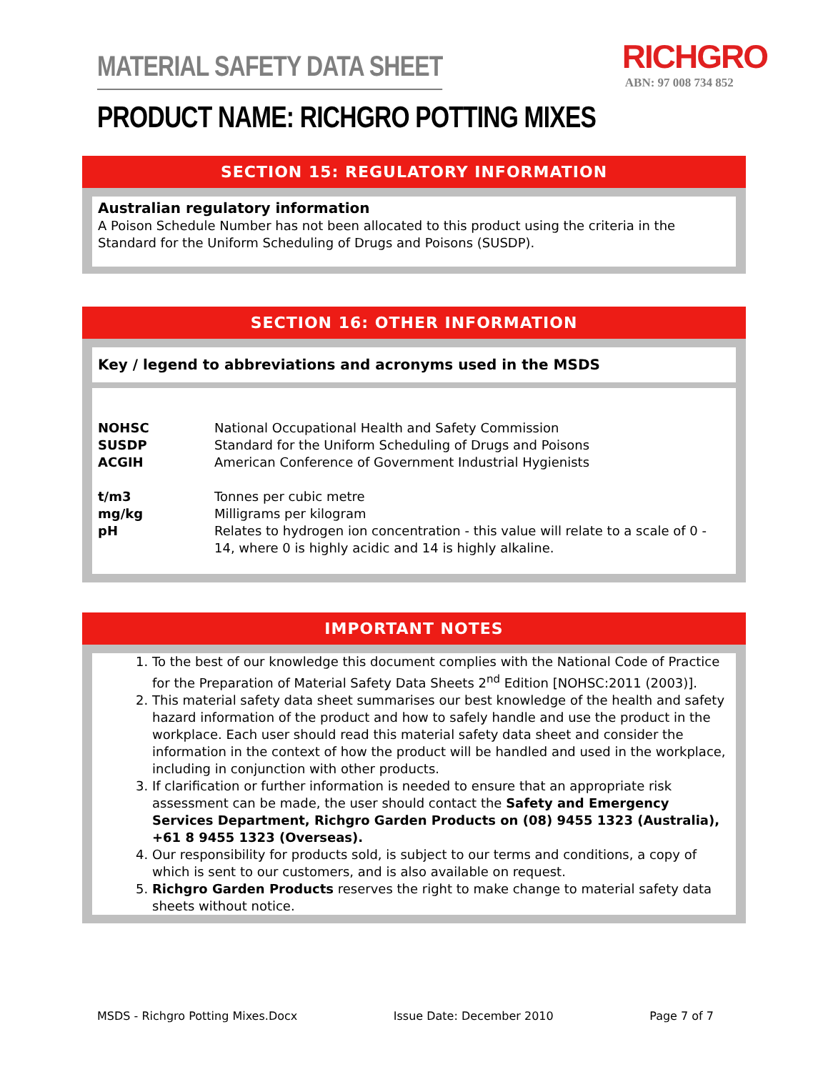MATERIAL SAFETY DATA SHEET
RICHGRO
ABN: 97 008 734 852
PRODUCT NAME: RICHGRO POTTING MIXES
SECTION 15: REGULATORY INFORMATION
Australian regulatory information
A Poison Schedule Number has not been allocated to this product using the criteria in the Standard for the Uniform Scheduling of Drugs and Poisons (SUSDP).
SECTION 16: OTHER INFORMATION
Key / legend to abbreviations and acronyms used in the MSDS
| NOHSC | National Occupational Health and Safety Commission |
| SUSDP | Standard for the Uniform Scheduling of Drugs and Poisons |
| ACGIH | American Conference of Government Industrial Hygienists |
| t/m3 | Tonnes per cubic metre |
| mg/kg | Milligrams per kilogram |
| pH | Relates to hydrogen ion concentration - this value will relate to a scale of 0 - 14, where 0 is highly acidic and 14 is highly alkaline. |
IMPORTANT NOTES
1. To the best of our knowledge this document complies with the National Code of Practice for the Preparation of Material Safety Data Sheets 2<sup>nd</sup> Edition [NOHSC:2011 (2003)].
2. This material safety data sheet summarises our best knowledge of the health and safety hazard information of the product and how to safely handle and use the product in the workplace. Each user should read this material safety data sheet and consider the information in the context of how the product will be handled and used in the workplace, including in conjunction with other products.
3. If clarification or further information is needed to ensure that an appropriate risk assessment can be made, the user should contact the Safety and Emergency Services Department, Richgro Garden Products on (08) 9455 1323 (Australia), +61 8 9455 1323 (Overseas).
4. Our responsibility for products sold, is subject to our terms and conditions, a copy of which is sent to our customers, and is also available on request.
5. Richgro Garden Products reserves the right to make change to material safety data sheets without notice.
MSDS - Richgro Potting Mixes.Docx Issue Date: December 2010 Page 7 of 7